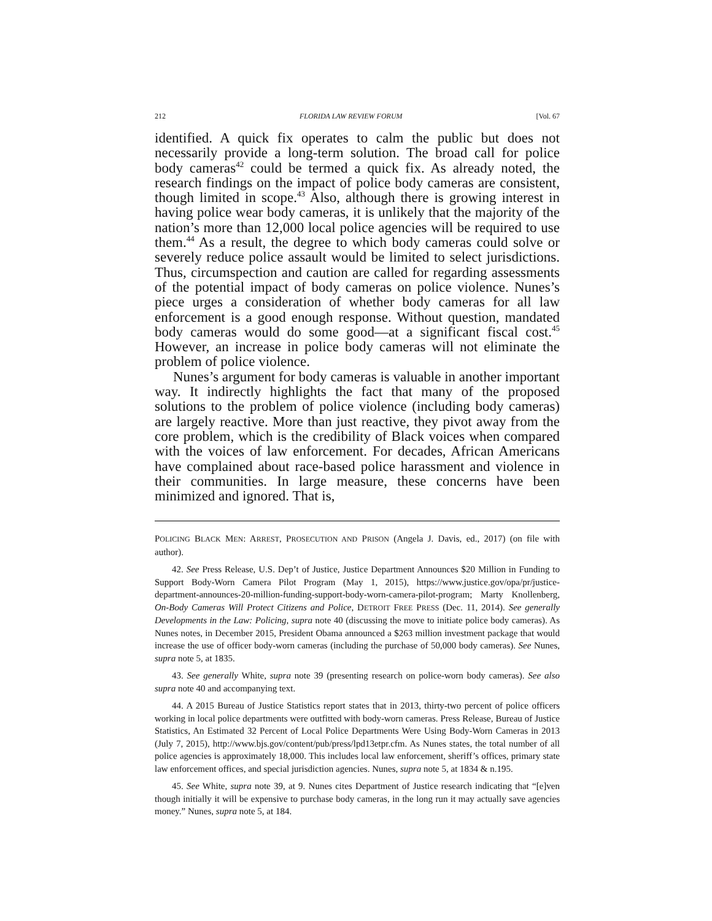212 FLORIDA LAW REVIEW FORUM [Vol. 67
identified. A quick fix operates to calm the public but does not necessarily provide a long-term solution. The broad call for police body cameras<sup>42</sup> could be termed a quick fix. As already noted, the research findings on the impact of police body cameras are consistent, though limited in scope.<sup>43</sup> Also, although there is growing interest in having police wear body cameras, it is unlikely that the majority of the nation’s more than 12,000 local police agencies will be required to use them.<sup>44</sup> As a result, the degree to which body cameras could solve or severely reduce police assault would be limited to select jurisdictions. Thus, circumspection and caution are called for regarding assessments of the potential impact of body cameras on police violence. Nunes’s piece urges a consideration of whether body cameras for all law enforcement is a good enough response. Without question, mandated body cameras would do some good—at a significant fiscal cost.<sup>45</sup> However, an increase in police body cameras will not eliminate the problem of police violence.
Nunes’s argument for body cameras is valuable in another important way. It indirectly highlights the fact that many of the proposed solutions to the problem of police violence (including body cameras) are largely reactive. More than just reactive, they pivot away from the core problem, which is the credibility of Black voices when compared with the voices of law enforcement. For decades, African Americans have complained about race-based police harassment and violence in their communities. In large measure, these concerns have been minimized and ignored. That is,
POLICING BLACK MEN: ARREST, PROSECUTION AND PRISON (Angela J. Davis, ed., 2017) (on file with author).
42. See Press Release, U.S. Dep’t of Justice, Justice Department Announces $20 Million in Funding to Support Body-Worn Camera Pilot Program (May 1, 2015), https://www.justice.gov/opa/pr/justice-department-announces-20-million-funding-support-body-worn-camera-pilot-program; Marty Knollenberg, On-Body Cameras Will Protect Citizens and Police, DETROIT FREE PRESS (Dec. 11, 2014). See generally Developments in the Law: Policing, supra note 40 (discussing the move to initiate police body cameras). As Nunes notes, in December 2015, President Obama announced a $263 million investment package that would increase the use of officer body-worn cameras (including the purchase of 50,000 body cameras). See Nunes, supra note 5, at 1835.
43. See generally White, supra note 39 (presenting research on police-worn body cameras). See also supra note 40 and accompanying text.
44. A 2015 Bureau of Justice Statistics report states that in 2013, thirty-two percent of police officers working in local police departments were outfitted with body-worn cameras. Press Release, Bureau of Justice Statistics, An Estimated 32 Percent of Local Police Departments Were Using Body-Worn Cameras in 2013 (July 7, 2015), http://www.bjs.gov/content/pub/press/lpd13etpr.cfm. As Nunes states, the total number of all police agencies is approximately 18,000. This includes local law enforcement, sheriff’s offices, primary state law enforcement offices, and special jurisdiction agencies. Nunes, supra note 5, at 1834 & n.195.
45. See White, supra note 39, at 9. Nunes cites Department of Justice research indicating that “[e]ven though initially it will be expensive to purchase body cameras, in the long run it may actually save agencies money.” Nunes, supra note 5, at 184.